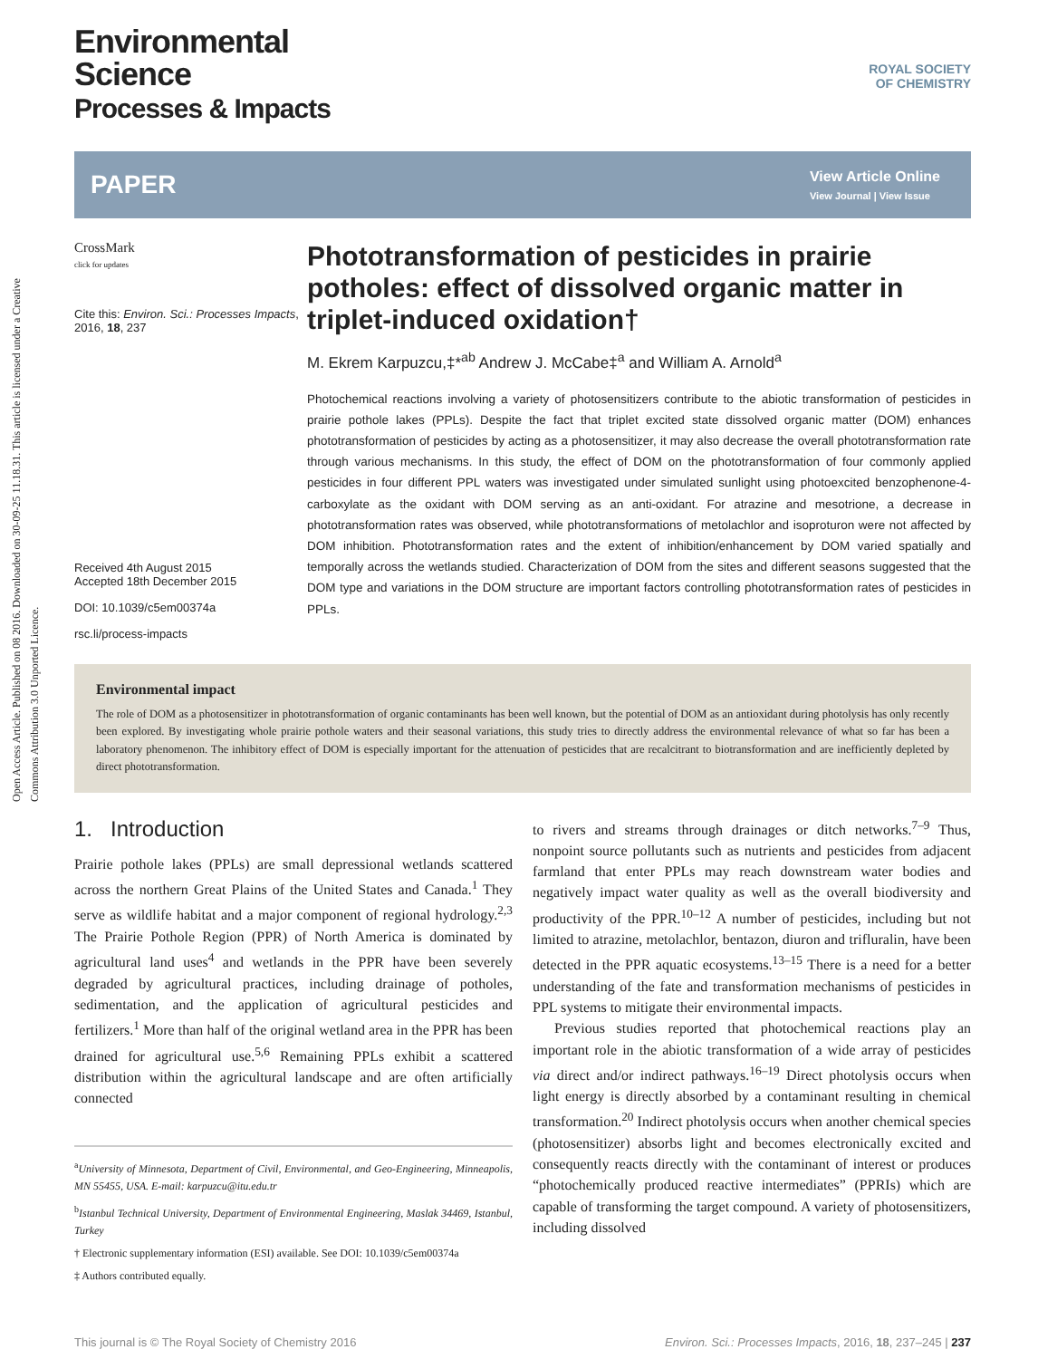Open Access Article. Published on 08 2016. Downloaded on 30-09-25 11.18.31. This article is licensed under a Creative Commons Attribution 3.0 Unported Licence.
Environmental
Science
Processes & Impacts
ROYAL SOCIETY
OF CHEMISTRY
PAPER
View Article Online
View Journal | View Issue
CrossMark
click for updates
Cite this: Environ. Sci.: Processes Impacts, 2016, 18, 237
Received 4th August 2015
Accepted 18th December 2015
DOI: 10.1039/c5em00374a
rsc.li/process-impacts
Phototransformation of pesticides in prairie potholes: effect of dissolved organic matter in triplet-induced oxidation†
M. Ekrem Karpuzcu,‡*<sup>ab</sup> Andrew J. McCabe‡<sup>a</sup> and William A. Arnold<sup>a</sup>
Photochemical reactions involving a variety of photosensitizers contribute to the abiotic transformation of pesticides in prairie pothole lakes (PPLs). Despite the fact that triplet excited state dissolved organic matter (DOM) enhances phototransformation of pesticides by acting as a photosensitizer, it may also decrease the overall phototransformation rate through various mechanisms. In this study, the effect of DOM on the phototransformation of four commonly applied pesticides in four different PPL waters was investigated under simulated sunlight using photoexcited benzophenone-4-carboxylate as the oxidant with DOM serving as an anti-oxidant. For atrazine and mesotrione, a decrease in phototransformation rates was observed, while phototransformations of metolachlor and isoproturon were not affected by DOM inhibition. Phototransformation rates and the extent of inhibition/enhancement by DOM varied spatially and temporally across the wetlands studied. Characterization of DOM from the sites and different seasons suggested that the DOM type and variations in the DOM structure are important factors controlling phototransformation rates of pesticides in PPLs.
Environmental impact
The role of DOM as a photosensitizer in phototransformation of organic contaminants has been well known, but the potential of DOM as an antioxidant during photolysis has only recently been explored. By investigating whole prairie pothole waters and their seasonal variations, this study tries to directly address the environmental relevance of what so far has been a laboratory phenomenon. The inhibitory effect of DOM is especially important for the attenuation of pesticides that are recalcitrant to biotransformation and are inefficiently depleted by direct phototransformation.
1. Introduction
Prairie pothole lakes (PPLs) are small depressional wetlands scattered across the northern Great Plains of the United States and Canada.<sup>1</sup> They serve as wildlife habitat and a major component of regional hydrology.<sup>2,3</sup> The Prairie Pothole Region (PPR) of North America is dominated by agricultural land uses<sup>4</sup> and wetlands in the PPR have been severely degraded by agricultural practices, including drainage of potholes, sedimentation, and the application of agricultural pesticides and fertilizers.<sup>1</sup> More than half of the original wetland area in the PPR has been drained for agricultural use.<sup>5,6</sup> Remaining PPLs exhibit a scattered distribution within the agricultural landscape and are often artificially connected
<sup>a</sup> University of Minnesota, Department of Civil, Environmental, and Geo-Engineering, Minneapolis, MN 55455, USA. E-mail: karpuzcu@itu.edu.tr
<sup>b</sup> Istanbul Technical University, Department of Environmental Engineering, Maslak 34469, Istanbul, Turkey
† Electronic supplementary information (ESI) available. See DOI: 10.1039/c5em00374a
‡ Authors contributed equally.
to rivers and streams through drainages or ditch networks.<sup>7–9</sup> Thus, nonpoint source pollutants such as nutrients and pesticides from adjacent farmland that enter PPLs may reach downstream water bodies and negatively impact water quality as well as the overall biodiversity and productivity of the PPR.<sup>10–12</sup> A number of pesticides, including but not limited to atrazine, metolachlor, bentazon, diuron and trifluralin, have been detected in the PPR aquatic ecosystems.<sup>13–15</sup> There is a need for a better understanding of the fate and transformation mechanisms of pesticides in PPL systems to mitigate their environmental impacts.
Previous studies reported that photochemical reactions play an important role in the abiotic transformation of a wide array of pesticides via direct and/or indirect pathways.<sup>16–19</sup> Direct photolysis occurs when light energy is directly absorbed by a contaminant resulting in chemical transformation.<sup>20</sup> Indirect photolysis occurs when another chemical species (photosensitizer) absorbs light and becomes electronically excited and consequently reacts directly with the contaminant of interest or produces “photochemically produced reactive intermediates” (PPRIs) which are capable of transforming the target compound. A variety of photosensitizers, including dissolved
This journal is © The Royal Society of Chemistry 2016 Environ. Sci.: Processes Impacts, 2016, 18, 237–245 | 237